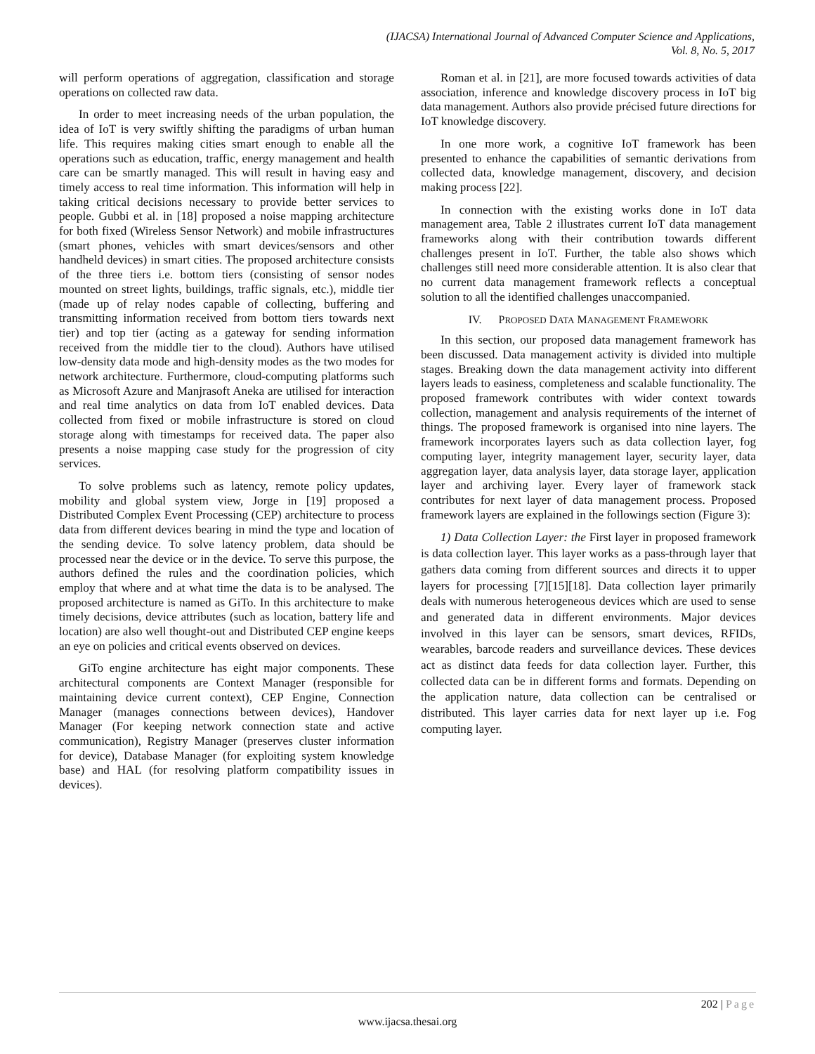(IJACSA) International Journal of Advanced Computer Science and Applications,
Vol. 8, No. 5, 2017
will perform operations of aggregation, classification and storage operations on collected raw data.
In order to meet increasing needs of the urban population, the idea of IoT is very swiftly shifting the paradigms of urban human life. This requires making cities smart enough to enable all the operations such as education, traffic, energy management and health care can be smartly managed. This will result in having easy and timely access to real time information. This information will help in taking critical decisions necessary to provide better services to people. Gubbi et al. in [18] proposed a noise mapping architecture for both fixed (Wireless Sensor Network) and mobile infrastructures (smart phones, vehicles with smart devices/sensors and other handheld devices) in smart cities. The proposed architecture consists of the three tiers i.e. bottom tiers (consisting of sensor nodes mounted on street lights, buildings, traffic signals, etc.), middle tier (made up of relay nodes capable of collecting, buffering and transmitting information received from bottom tiers towards next tier) and top tier (acting as a gateway for sending information received from the middle tier to the cloud). Authors have utilised low-density data mode and high-density modes as the two modes for network architecture. Furthermore, cloud-computing platforms such as Microsoft Azure and Manjrasoft Aneka are utilised for interaction and real time analytics on data from IoT enabled devices. Data collected from fixed or mobile infrastructure is stored on cloud storage along with timestamps for received data. The paper also presents a noise mapping case study for the progression of city services.
To solve problems such as latency, remote policy updates, mobility and global system view, Jorge in [19] proposed a Distributed Complex Event Processing (CEP) architecture to process data from different devices bearing in mind the type and location of the sending device. To solve latency problem, data should be processed near the device or in the device. To serve this purpose, the authors defined the rules and the coordination policies, which employ that where and at what time the data is to be analysed. The proposed architecture is named as GiTo. In this architecture to make timely decisions, device attributes (such as location, battery life and location) are also well thought-out and Distributed CEP engine keeps an eye on policies and critical events observed on devices.
GiTo engine architecture has eight major components. These architectural components are Context Manager (responsible for maintaining device current context), CEP Engine, Connection Manager (manages connections between devices), Handover Manager (For keeping network connection state and active communication), Registry Manager (preserves cluster information for device), Database Manager (for exploiting system knowledge base) and HAL (for resolving platform compatibility issues in devices).
Roman et al. in [21], are more focused towards activities of data association, inference and knowledge discovery process in IoT big data management. Authors also provide précised future directions for IoT knowledge discovery.
In one more work, a cognitive IoT framework has been presented to enhance the capabilities of semantic derivations from collected data, knowledge management, discovery, and decision making process [22].
In connection with the existing works done in IoT data management area, Table 2 illustrates current IoT data management frameworks along with their contribution towards different challenges present in IoT. Further, the table also shows which challenges still need more considerable attention. It is also clear that no current data management framework reflects a conceptual solution to all the identified challenges unaccompanied.
IV. PROPOSED DATA MANAGEMENT FRAMEWORK
In this section, our proposed data management framework has been discussed. Data management activity is divided into multiple stages. Breaking down the data management activity into different layers leads to easiness, completeness and scalable functionality. The proposed framework contributes with wider context towards collection, management and analysis requirements of the internet of things. The proposed framework is organised into nine layers. The framework incorporates layers such as data collection layer, fog computing layer, integrity management layer, security layer, data aggregation layer, data analysis layer, data storage layer, application layer and archiving layer. Every layer of framework stack contributes for next layer of data management process. Proposed framework layers are explained in the followings section (Figure 3):
1) Data Collection Layer: the First layer in proposed framework is data collection layer. This layer works as a pass-through layer that gathers data coming from different sources and directs it to upper layers for processing [7][15][18]. Data collection layer primarily deals with numerous heterogeneous devices which are used to sense and generated data in different environments. Major devices involved in this layer can be sensors, smart devices, RFIDs, wearables, barcode readers and surveillance devices. These devices act as distinct data feeds for data collection layer. Further, this collected data can be in different forms and formats. Depending on the application nature, data collection can be centralised or distributed. This layer carries data for next layer up i.e. Fog computing layer.
202 | Page
www.ijacsa.thesai.org